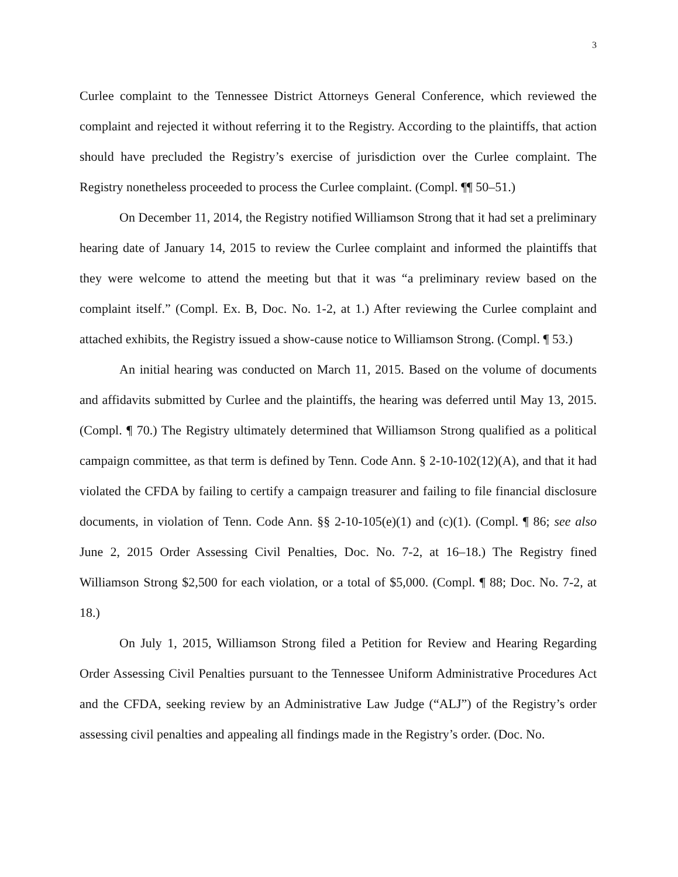3
Curlee complaint to the Tennessee District Attorneys General Conference, which reviewed the complaint and rejected it without referring it to the Registry. According to the plaintiffs, that action should have precluded the Registry’s exercise of jurisdiction over the Curlee complaint. The Registry nonetheless proceeded to process the Curlee complaint. (Compl. ¶¶ 50–51.)
On December 11, 2014, the Registry notified Williamson Strong that it had set a preliminary hearing date of January 14, 2015 to review the Curlee complaint and informed the plaintiffs that they were welcome to attend the meeting but that it was “a preliminary review based on the complaint itself.” (Compl. Ex. B, Doc. No. 1-2, at 1.) After reviewing the Curlee complaint and attached exhibits, the Registry issued a show-cause notice to Williamson Strong. (Compl. ¶ 53.)
An initial hearing was conducted on March 11, 2015. Based on the volume of documents and affidavits submitted by Curlee and the plaintiffs, the hearing was deferred until May 13, 2015. (Compl. ¶ 70.) The Registry ultimately determined that Williamson Strong qualified as a political campaign committee, as that term is defined by Tenn. Code Ann. § 2-10-102(12)(A), and that it had violated the CFDA by failing to certify a campaign treasurer and failing to file financial disclosure documents, in violation of Tenn. Code Ann. §§ 2-10-105(e)(1) and (c)(1). (Compl. ¶ 86; see also June 2, 2015 Order Assessing Civil Penalties, Doc. No. 7-2, at 16–18.) The Registry fined Williamson Strong $2,500 for each violation, or a total of $5,000. (Compl. ¶ 88; Doc. No. 7-2, at 18.)
On July 1, 2015, Williamson Strong filed a Petition for Review and Hearing Regarding Order Assessing Civil Penalties pursuant to the Tennessee Uniform Administrative Procedures Act and the CFDA, seeking review by an Administrative Law Judge (“ALJ”) of the Registry’s order assessing civil penalties and appealing all findings made in the Registry’s order. (Doc. No.